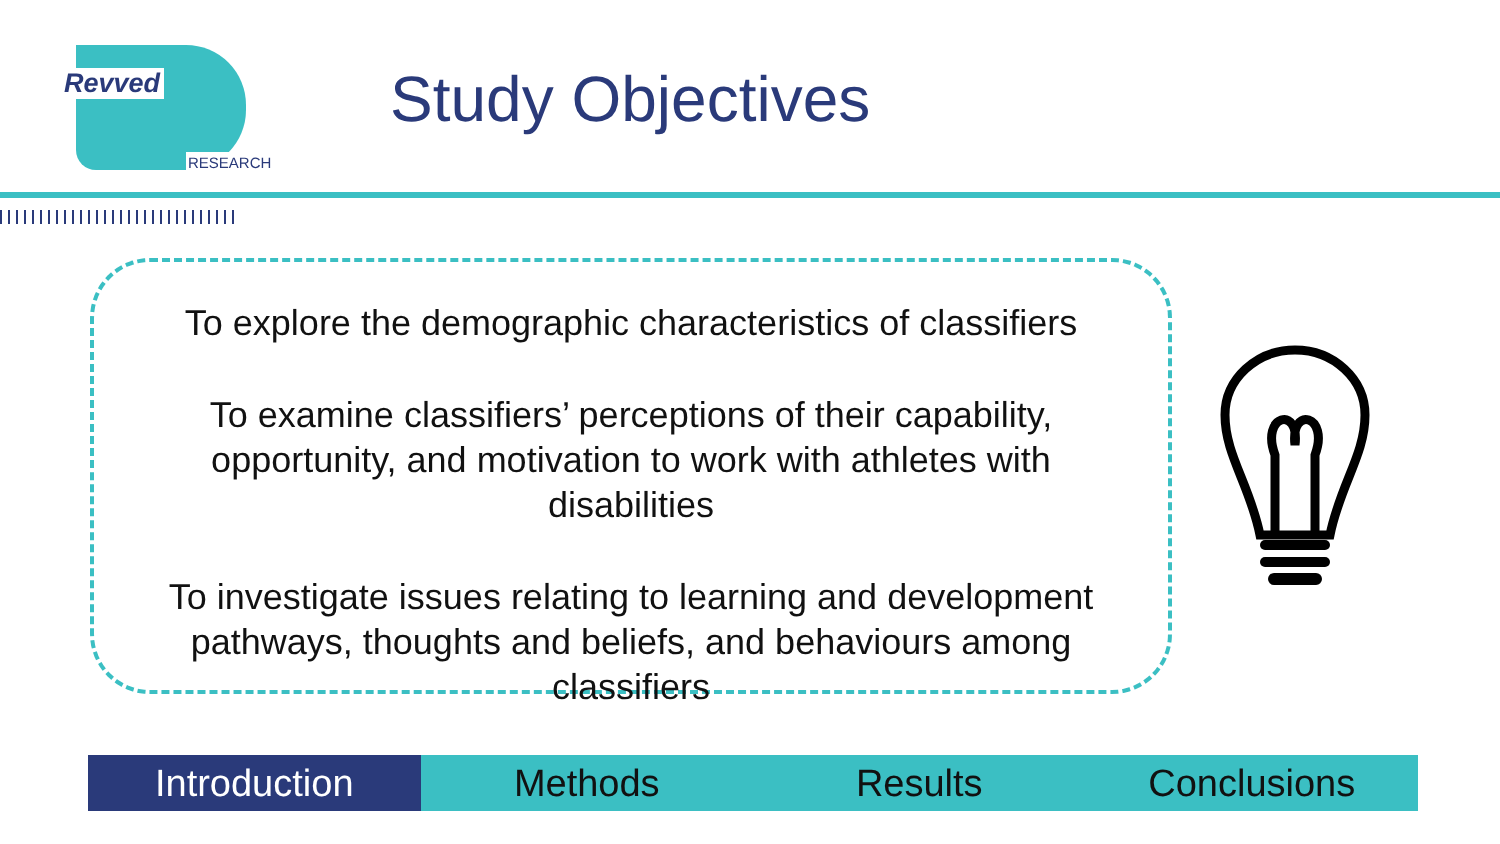Revved
RESEARCH
Study Objectives
To explore the demographic characteristics of classifiers
To examine classifiers’ perceptions of their capability, opportunity, and motivation to work with athletes with disabilities
To investigate issues relating to learning and development pathways, thoughts and beliefs, and behaviours among classifiers
Introduction Methods Results Conclusions